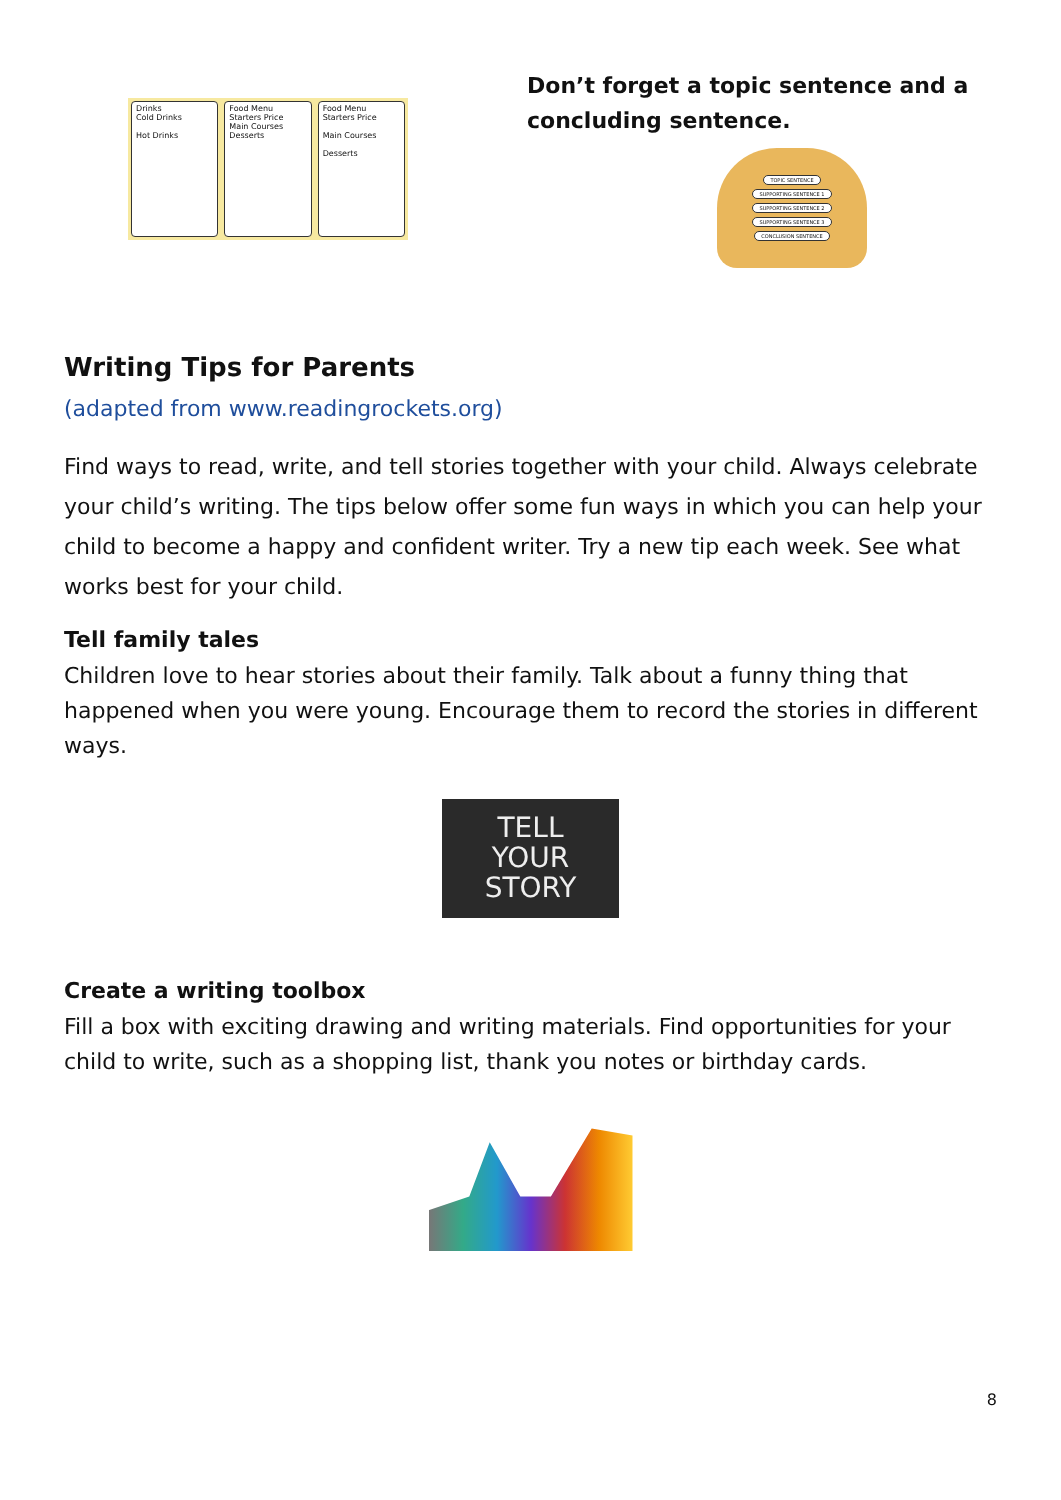Drinks
Cold Drinks
Hot Drinks
Food Menu
Starters Price
Main Courses
Desserts
Food Menu
Starters Price
Main Courses
Desserts
Don’t forget a topic sentence and a concluding sentence.
TOPIC SENTENCE
SUPPORTING SENTENCE 1
SUPPORTING SENTENCE 2
SUPPORTING SENTENCE 3
CONCLUSION SENTENCE
Writing Tips for Parents
(adapted from www.readingrockets.org)
Find ways to read, write, and tell stories together with your child. Always celebrate your child’s writing. The tips below offer some fun ways in which you can help your child to become a happy and confident writer. Try a new tip each week. See what works best for your child.
Tell family tales
Children love to hear stories about their family. Talk about a funny thing that happened when you were young. Encourage them to record the stories in different ways.
TELL
YOUR
STORY
Create a writing toolbox
Fill a box with exciting drawing and writing materials. Find opportunities for your child to write, such as a shopping list, thank you notes or birthday cards.
8